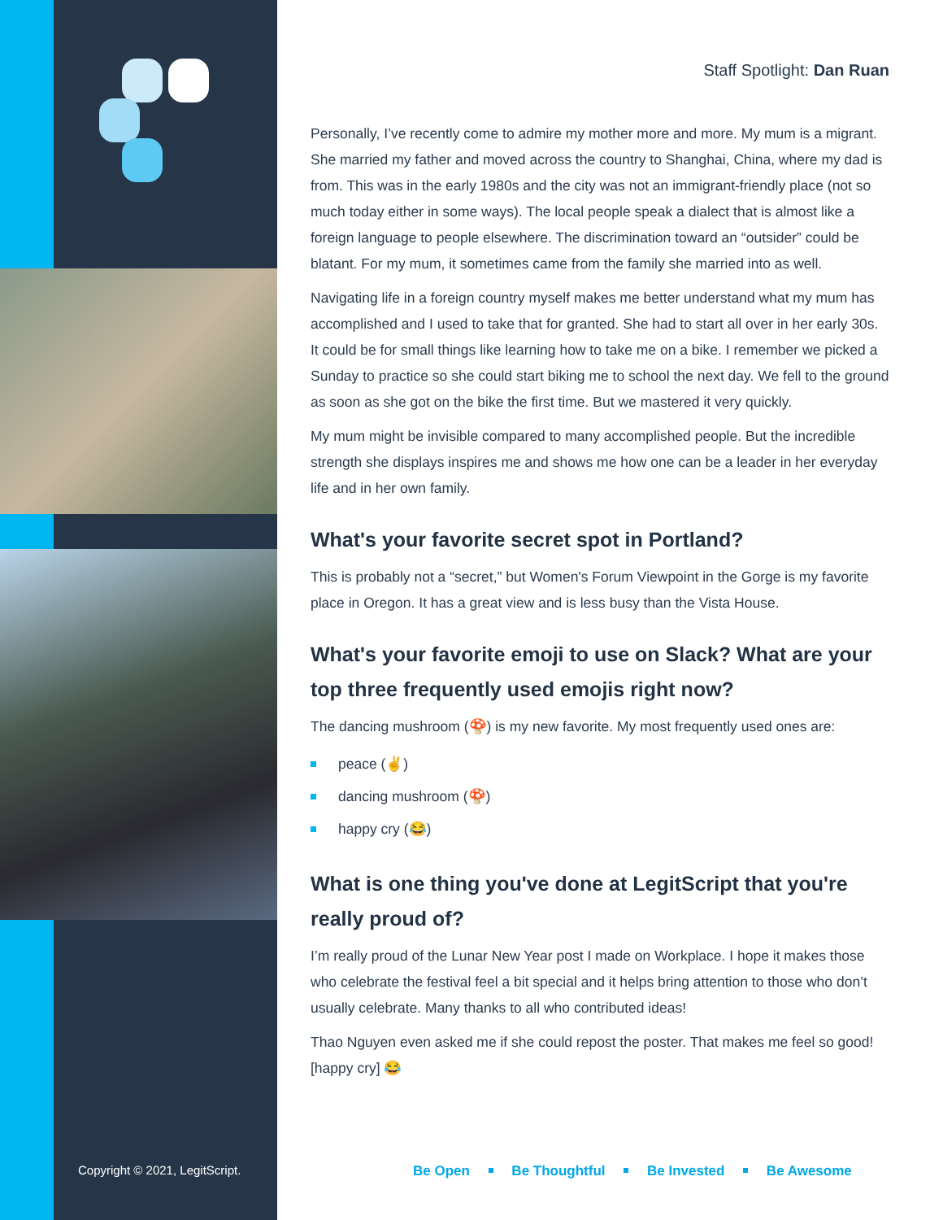Copyright © 2021, LegitScript.
Staff Spotlight: Dan Ruan
Personally, I’ve recently come to admire my mother more and more. My mum is a migrant. She married my father and moved across the country to Shanghai, China, where my dad is from. This was in the early 1980s and the city was not an immigrant-friendly place (not so much today either in some ways). The local people speak a dialect that is almost like a foreign language to people elsewhere. The discrimination toward an “outsider” could be blatant. For my mum, it sometimes came from the family she married into as well.
Navigating life in a foreign country myself makes me better understand what my mum has accomplished and I used to take that for granted. She had to start all over in her early 30s. It could be for small things like learning how to take me on a bike. I remember we picked a Sunday to practice so she could start biking me to school the next day. We fell to the ground as soon as she got on the bike the first time. But we mastered it very quickly.
My mum might be invisible compared to many accomplished people. But the incredible strength she displays inspires me and shows me how one can be a leader in her everyday life and in her own family.
What's your favorite secret spot in Portland?
This is probably not a “secret,” but Women's Forum Viewpoint in the Gorge is my favorite place in Oregon. It has a great view and is less busy than the Vista House.
What's your favorite emoji to use on Slack? What are your top three frequently used emojis right now?
The dancing mushroom (🍄) is my new favorite. My most frequently used ones are:
peace (✌️)
dancing mushroom (🍄)
happy cry (😂)
What is one thing you've done at LegitScript that you're really proud of?
I’m really proud of the Lunar New Year post I made on Workplace. I hope it makes those who celebrate the festival feel a bit special and it helps bring attention to those who don’t usually celebrate. Many thanks to all who contributed ideas!
Thao Nguyen even asked me if she could repost the poster. That makes me feel so good! [happy cry] 😂
Be Open Be Thoughtful Be Invested Be Awesome